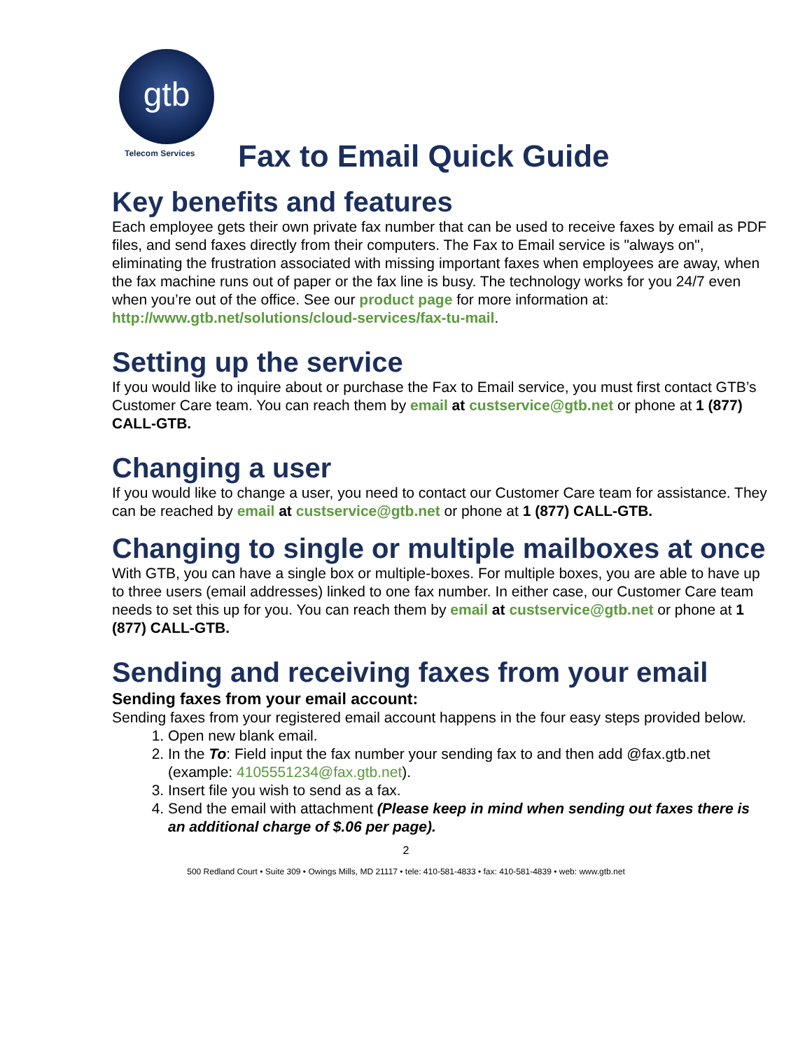gtb
Telecom Services
Fax to Email Quick Guide
Key benefits and features
Each employee gets their own private fax number that can be used to receive faxes by email as PDF files, and send faxes directly from their computers. The Fax to Email service is "always on", eliminating the frustration associated with missing important faxes when employees are away, when the fax machine runs out of paper or the fax line is busy. The technology works for you 24/7 even when you’re out of the office. See our product page for more information at: http://www.gtb.net/solutions/cloud-services/fax-tu-mail.
Setting up the service
If you would like to inquire about or purchase the Fax to Email service, you must first contact GTB’s Customer Care team. You can reach them by email at custservice@gtb.net or phone at 1 (877) CALL-GTB.
Changing a user
If you would like to change a user, you need to contact our Customer Care team for assistance. They can be reached by email at custservice@gtb.net or phone at 1 (877) CALL-GTB.
Changing to single or multiple mailboxes at once
With GTB, you can have a single box or multiple-boxes. For multiple boxes, you are able to have up to three users (email addresses) linked to one fax number. In either case, our Customer Care team needs to set this up for you. You can reach them by email at custservice@gtb.net or phone at 1 (877) CALL-GTB.
Sending and receiving faxes from your email
Sending faxes from your email account:
Sending faxes from your registered email account happens in the four easy steps provided below.
1. Open new blank email.
2. In the To: Field input the fax number your sending fax to and then add @fax.gtb.net (example: 4105551234@fax.gtb.net).
3. Insert file you wish to send as a fax.
4. Send the email with attachment (Please keep in mind when sending out faxes there is an additional charge of $.06 per page).
2
500 Redland Court • Suite 309 • Owings Mills, MD 21117 • tele: 410-581-4833 • fax: 410-581-4839 • web: www.gtb.net